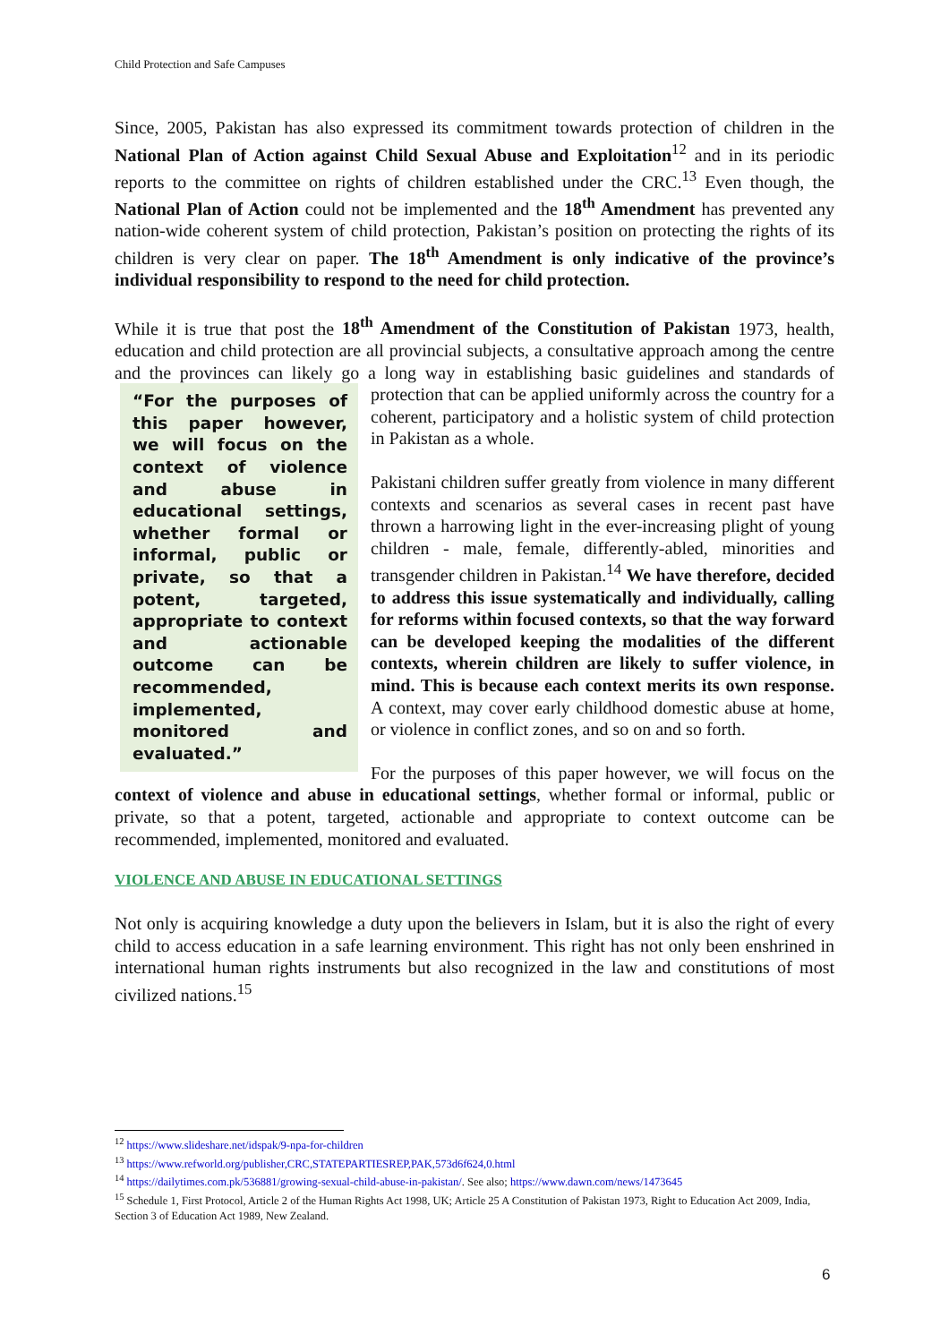Child Protection and Safe Campuses
Since, 2005, Pakistan has also expressed its commitment towards protection of children in the National Plan of Action against Child Sexual Abuse and Exploitation<sup>12</sup> and in its periodic reports to the committee on rights of children established under the CRC.<sup>13</sup> Even though, the National Plan of Action could not be implemented and the 18<sup>th</sup> Amendment has prevented any nation-wide coherent system of child protection, Pakistan’s position on protecting the rights of its children is very clear on paper. The 18<sup>th</sup> Amendment is only indicative of the province’s individual responsibility to respond to the need for child protection.
While it is true that post the 18<sup>th</sup> Amendment of the Constitution of Pakistan 1973, health, education and child protection are all provincial subjects, a consultative approach among the centre and the provinces can likely go a long way in establishing basic guidelines and standards “For the purposes of this paper however, we will focus on the context of violence and abuse in educational settings, whether formal or informal, public or private, so that a potent, targeted, appropriate to context and actionable outcome can be recommended, implemented, monitored and evaluated.” of protection that can be applied uniformly across the country for a coherent, participatory and a holistic system of child protection in Pakistan as a whole.
Pakistani children suffer greatly from violence in many different contexts and scenarios as several cases in recent past have thrown a harrowing light in the ever-increasing plight of young children - male, female, differently-abled, minorities and transgender children in Pakistan.<sup>14</sup> We have therefore, decided to address this issue systematically and individually, calling for reforms within focused contexts, so that the way forward can be developed keeping the modalities of the different contexts, wherein children are likely to suffer violence, in mind. This is because each context merits its own response. A context, may cover early childhood domestic abuse at home, or violence in conflict zones, and so on and so forth.
For the purposes of this paper however, we will focus on the context of violence and abuse in educational settings, whether formal or informal, public or private, so that a potent, targeted, actionable and appropriate to context outcome can be recommended, implemented, monitored and evaluated.
VIOLENCE AND ABUSE IN EDUCATIONAL SETTINGS
Not only is acquiring knowledge a duty upon the believers in Islam, but it is also the right of every child to access education in a safe learning environment. This right has not only been enshrined in international human rights instruments but also recognized in the law and constitutions of most civilized nations.<sup>15</sup>
<sup>12</sup> https://www.slideshare.net/idspak/9-npa-for-children
<sup>13</sup> https://www.refworld.org/publisher,CRC,STATEPARTIESREP,PAK,573d6f624,0.html
<sup>14</sup> https://dailytimes.com.pk/536881/growing-sexual-child-abuse-in-pakistan/. See also; https://www.dawn.com/news/1473645
<sup>15</sup> Schedule 1, First Protocol, Article 2 of the Human Rights Act 1998, UK; Article 25 A Constitution of Pakistan 1973, Right to Education Act 2009, India, Section 3 of Education Act 1989, New Zealand.
6